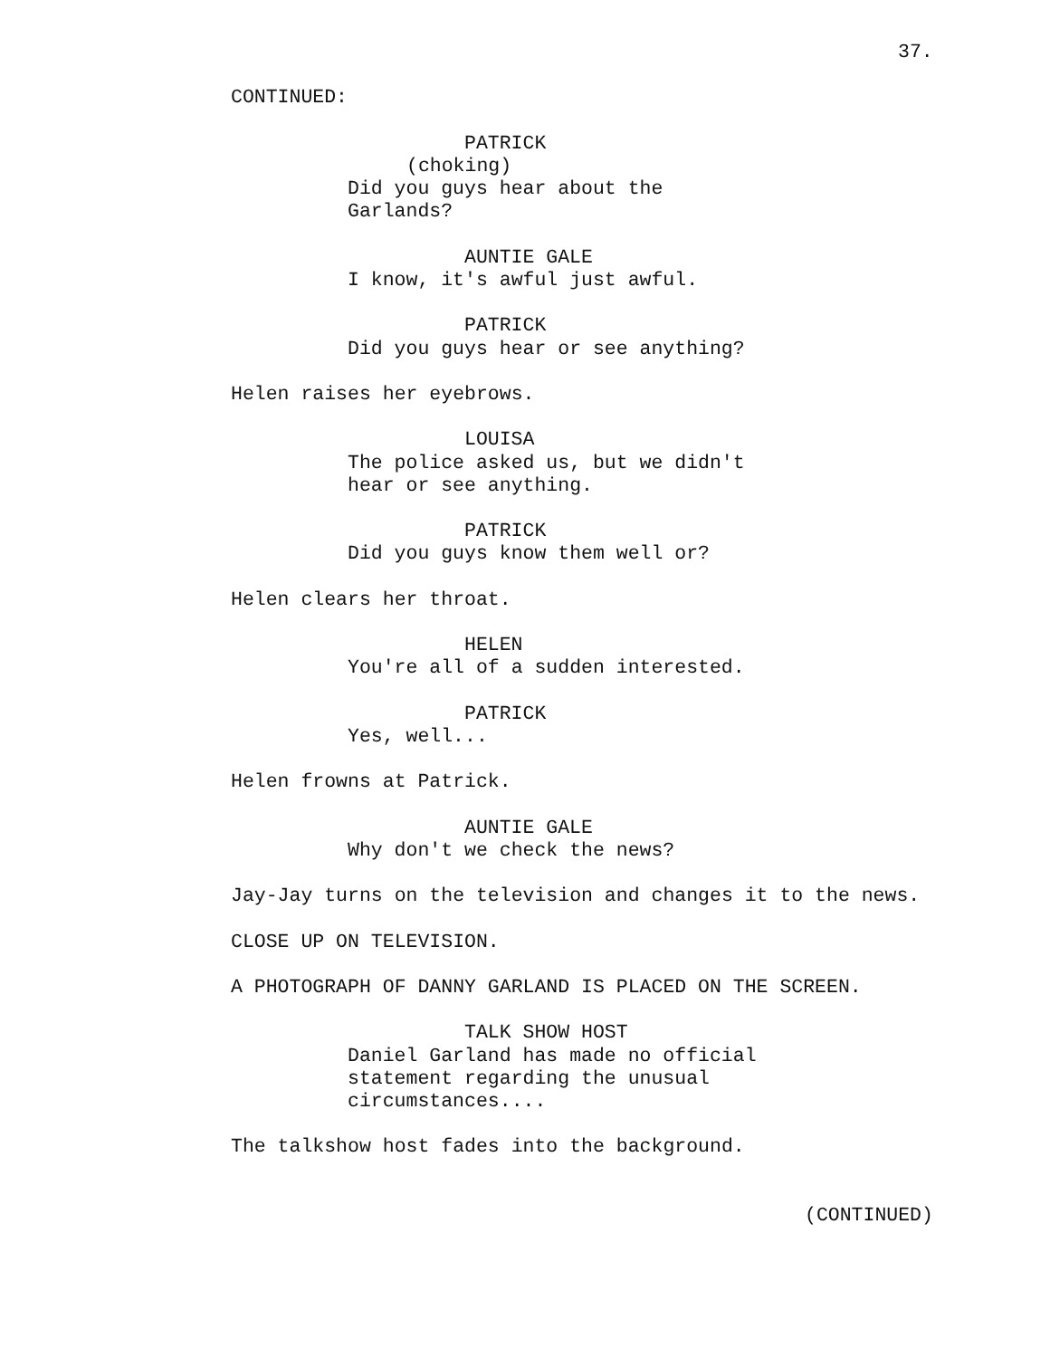37.
CONTINUED:
PATRICK
(choking)
Did you guys hear about the
Garlands?
AUNTIE GALE
I know, it's awful just awful.
PATRICK
Did you guys hear or see anything?
Helen raises her eyebrows.
LOUISA
The police asked us, but we didn't
hear or see anything.
PATRICK
Did you guys know them well or?
Helen clears her throat.
HELEN
You're all of a sudden interested.
PATRICK
Yes, well...
Helen frowns at Patrick.
AUNTIE GALE
Why don't we check the news?
Jay-Jay turns on the television and changes it to the news.
CLOSE UP ON TELEVISION.
A PHOTOGRAPH OF DANNY GARLAND IS PLACED ON THE SCREEN.
TALK SHOW HOST
Daniel Garland has made no official
statement regarding the unusual
circumstances....
The talkshow host fades into the background.
(CONTINUED)